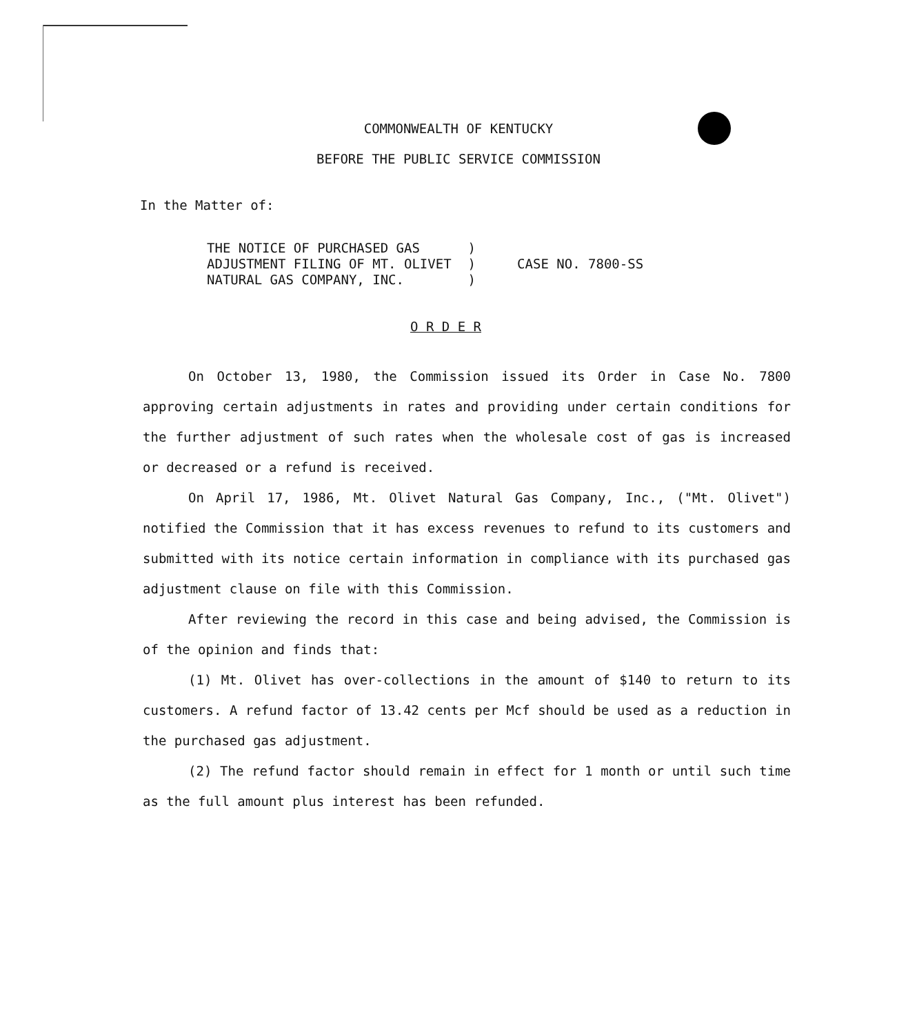COMMONWEALTH OF KENTUCKY
BEFORE THE PUBLIC SERVICE COMMISSION
In the Matter of:
THE NOTICE OF PURCHASED GAS
ADJUSTMENT FILING OF MT. OLIVET
NATURAL GAS COMPANY, INC.
)
)
)
CASE NO. 7800-SS
O R D E R
On October 13, 1980, the Commission issued its Order in Case No. 7800 approving certain adjustments in rates and providing under certain conditions for the further adjustment of such rates when the wholesale cost of gas is increased or decreased or a refund is received.
On April 17, 1986, Mt. Olivet Natural Gas Company, Inc., ("Mt. Olivet") notified the Commission that it has excess revenues to refund to its customers and submitted with its notice certain information in compliance with its purchased gas adjustment clause on file with this Commission.
After reviewing the record in this case and being advised, the Commission is of the opinion and finds that:
(1) Mt. Olivet has over-collections in the amount of $140 to return to its customers. A refund factor of 13.42 cents per Mcf should be used as a reduction in the purchased gas adjustment.
(2) The refund factor should remain in effect for 1 month or until such time as the full amount plus interest has been refunded.